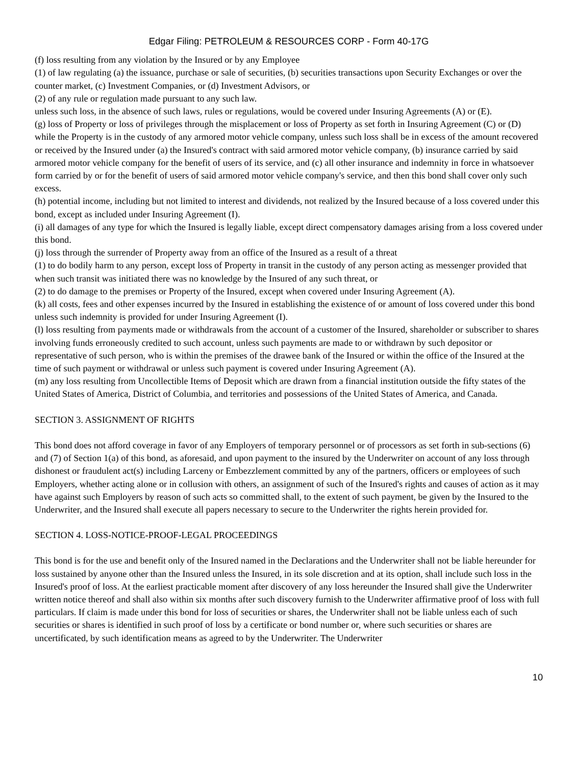Edgar Filing: PETROLEUM & RESOURCES CORP - Form 40-17G
(f) loss resulting from any violation by the Insured or by any Employee
(1) of law regulating (a) the issuance, purchase or sale of securities, (b) securities transactions upon Security Exchanges or over the counter market, (c) Investment Companies, or (d) Investment Advisors, or
(2) of any rule or regulation made pursuant to any such law.
unless such loss, in the absence of such laws, rules or regulations, would be covered under Insuring Agreements (A) or (E).
(g) loss of Property or loss of privileges through the misplacement or loss of Property as set forth in Insuring Agreement (C) or (D) while the Property is in the custody of any armored motor vehicle company, unless such loss shall be in excess of the amount recovered or received by the Insured under (a) the Insured's contract with said armored motor vehicle company, (b) insurance carried by said armored motor vehicle company for the benefit of users of its service, and (c) all other insurance and indemnity in force in whatsoever form carried by or for the benefit of users of said armored motor vehicle company's service, and then this bond shall cover only such excess.
(h) potential income, including but not limited to interest and dividends, not realized by the Insured because of a loss covered under this bond, except as included under Insuring Agreement (I).
(i) all damages of any type for which the Insured is legally liable, except direct compensatory damages arising from a loss covered under this bond.
(j) loss through the surrender of Property away from an office of the Insured as a result of a threat
(1) to do bodily harm to any person, except loss of Property in transit in the custody of any person acting as messenger provided that when such transit was initiated there was no knowledge by the Insured of any such threat, or
(2) to do damage to the premises or Property of the Insured, except when covered under Insuring Agreement (A).
(k) all costs, fees and other expenses incurred by the Insured in establishing the existence of or amount of loss covered under this bond unless such indemnity is provided for under Insuring Agreement (I).
(l) loss resulting from payments made or withdrawals from the account of a customer of the Insured, shareholder or subscriber to shares involving funds erroneously credited to such account, unless such payments are made to or withdrawn by such depositor or representative of such person, who is within the premises of the drawee bank of the Insured or within the office of the Insured at the time of such payment or withdrawal or unless such payment is covered under Insuring Agreement (A).
(m) any loss resulting from Uncollectible Items of Deposit which are drawn from a financial institution outside the fifty states of the United States of America, District of Columbia, and territories and possessions of the United States of America, and Canada.
SECTION 3. ASSIGNMENT OF RIGHTS
This bond does not afford coverage in favor of any Employers of temporary personnel or of processors as set forth in sub-sections (6) and (7) of Section 1(a) of this bond, as aforesaid, and upon payment to the insured by the Underwriter on account of any loss through dishonest or fraudulent act(s) including Larceny or Embezzlement committed by any of the partners, officers or employees of such Employers, whether acting alone or in collusion with others, an assignment of such of the Insured's rights and causes of action as it may have against such Employers by reason of such acts so committed shall, to the extent of such payment, be given by the Insured to the Underwriter, and the Insured shall execute all papers necessary to secure to the Underwriter the rights herein provided for.
SECTION 4. LOSS-NOTICE-PROOF-LEGAL PROCEEDINGS
This bond is for the use and benefit only of the Insured named in the Declarations and the Underwriter shall not be liable hereunder for loss sustained by anyone other than the Insured unless the Insured, in its sole discretion and at its option, shall include such loss in the Insured's proof of loss. At the earliest practicable moment after discovery of any loss hereunder the Insured shall give the Underwriter written notice thereof and shall also within six months after such discovery furnish to the Underwriter affirmative proof of loss with full
particulars. If claim is made under this bond for loss of securities or shares, the Underwriter shall not be liable unless each of such securities or shares is identified in such proof of loss by a certificate or bond number or, where such securities or shares are uncertificated, by such identification means as agreed to by the Underwriter. The Underwriter
10